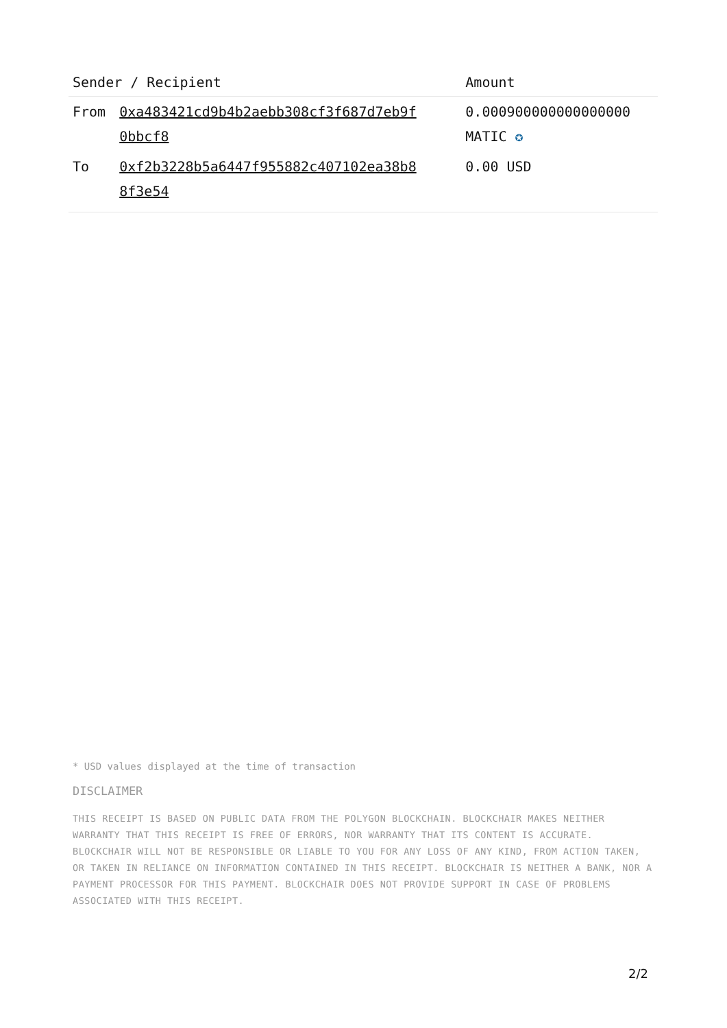| Sender / Recipient | | Amount |
| --- | --- | --- |
| From | 0xa483421cd9b4b2aebb308cf3f687d7eb9f 0bbcf8 | 0.000900000000000000 MATIC ✪ |
| To | 0xf2b3228b5a6447f955882c407102ea38b8 8f3e54 | 0.00 USD |
* USD values displayed at the time of transaction
DISCLAIMER
THIS RECEIPT IS BASED ON PUBLIC DATA FROM THE POLYGON BLOCKCHAIN. BLOCKCHAIR MAKES NEITHER WARRANTY THAT THIS RECEIPT IS FREE OF ERRORS, NOR WARRANTY THAT ITS CONTENT IS ACCURATE. BLOCKCHAIR WILL NOT BE RESPONSIBLE OR LIABLE TO YOU FOR ANY LOSS OF ANY KIND, FROM ACTION TAKEN, OR TAKEN IN RELIANCE ON INFORMATION CONTAINED IN THIS RECEIPT. BLOCKCHAIR IS NEITHER A BANK, NOR A PAYMENT PROCESSOR FOR THIS PAYMENT. BLOCKCHAIR DOES NOT PROVIDE SUPPORT IN CASE OF PROBLEMS ASSOCIATED WITH THIS RECEIPT.
2/2